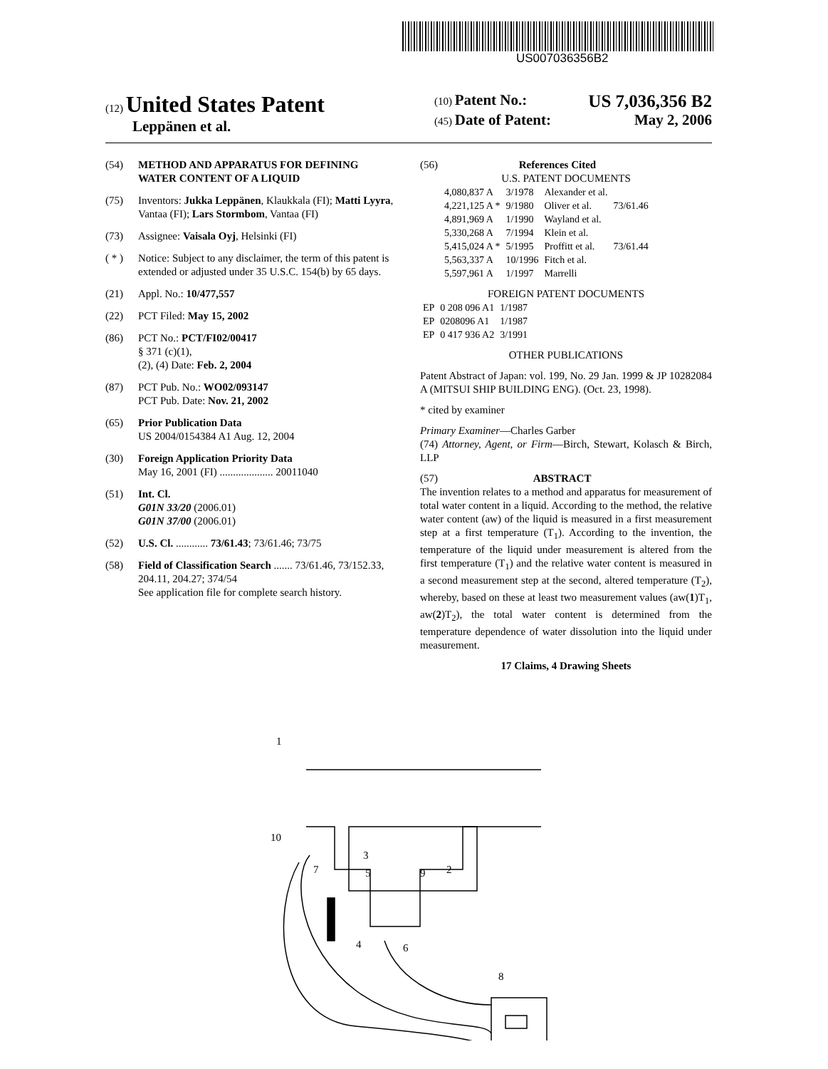US007036356B2
(12) United States Patent
Leppänen et al.
(10) Patent No.: US 7,036,356 B2
(45) Date of Patent: May 2, 2006
(54) METHOD AND APPARATUS FOR DEFINING WATER CONTENT OF A LIQUID
(75) Inventors: Jukka Leppänen, Klaukkala (FI); Matti Lyyra, Vantaa (FI); Lars Stormbom, Vantaa (FI)
(73) Assignee: Vaisala Oyj, Helsinki (FI)
( * ) Notice: Subject to any disclaimer, the term of this patent is extended or adjusted under 35 U.S.C. 154(b) by 65 days.
(21) Appl. No.: 10/477,557
(22) PCT Filed: May 15, 2002
(86) PCT No.: PCT/FI02/00417
§ 371 (c)(1),
(2), (4) Date: Feb. 2, 2004
(87) PCT Pub. No.: WO02/093147
PCT Pub. Date: Nov. 21, 2002
(65) Prior Publication Data
US 2004/0154384 A1 Aug. 12, 2004
(30) Foreign Application Priority Data
May 16, 2001 (FI) .................... 20011040
(51) Int. Cl.
G01N 33/20 (2006.01)
G01N 37/00 (2006.01)
(52) U.S. Cl. ............ 73/61.43; 73/61.46; 73/75
(58) Field of Classification Search ....... 73/61.46, 73/152.33, 204.11, 204.27; 374/54
See application file for complete search history.
(56) References Cited
U.S. PATENT DOCUMENTS
| 4,080,837 A | 3/1978 | Alexander et al. | |
| 4,221,125 A * | 9/1980 | Oliver et al. | 73/61.46 |
| 4,891,969 A | 1/1990 | Wayland et al. | |
| 5,330,268 A | 7/1994 | Klein et al. | |
| 5,415,024 A * | 5/1995 | Proffitt et al. | 73/61.44 |
| 5,563,337 A | 10/1996 | Fitch et al. | |
| 5,597,961 A | 1/1997 | Marrelli | |
FOREIGN PATENT DOCUMENTS
| EP | 0 208 096 A1 | 1/1987 |
| EP | 0208096 A1 | 1/1987 |
| EP | 0 417 936 A2 | 3/1991 |
OTHER PUBLICATIONS
Patent Abstract of Japan: vol. 199, No. 29 Jan. 1999 & JP 10282084 A (MITSUI SHIP BUILDING ENG). (Oct. 23, 1998).
* cited by examiner
Primary Examiner—Charles Garber
(74) Attorney, Agent, or Firm—Birch, Stewart, Kolasch & Birch, LLP
(57) ABSTRACT
The invention relates to a method and apparatus for measurement of total water content in a liquid. According to the method, the relative water content (aw) of the liquid is measured in a first measurement step at a first temperature (T<sub>1</sub>). According to the invention, the temperature of the liquid under measurement is altered from the first temperature (T<sub>1</sub>) and the relative water content is measured in a second measurement step at the second, altered temperature (T<sub>2</sub>), whereby, based on these at least two measurement values (aw(1)T<sub>1</sub>, aw(2)T<sub>2</sub>), the total water content is determined from the temperature dependence of water dissolution into the liquid under measurement.
17 Claims, 4 Drawing Sheets
1
10
3
2
4
6
8
9
7
5